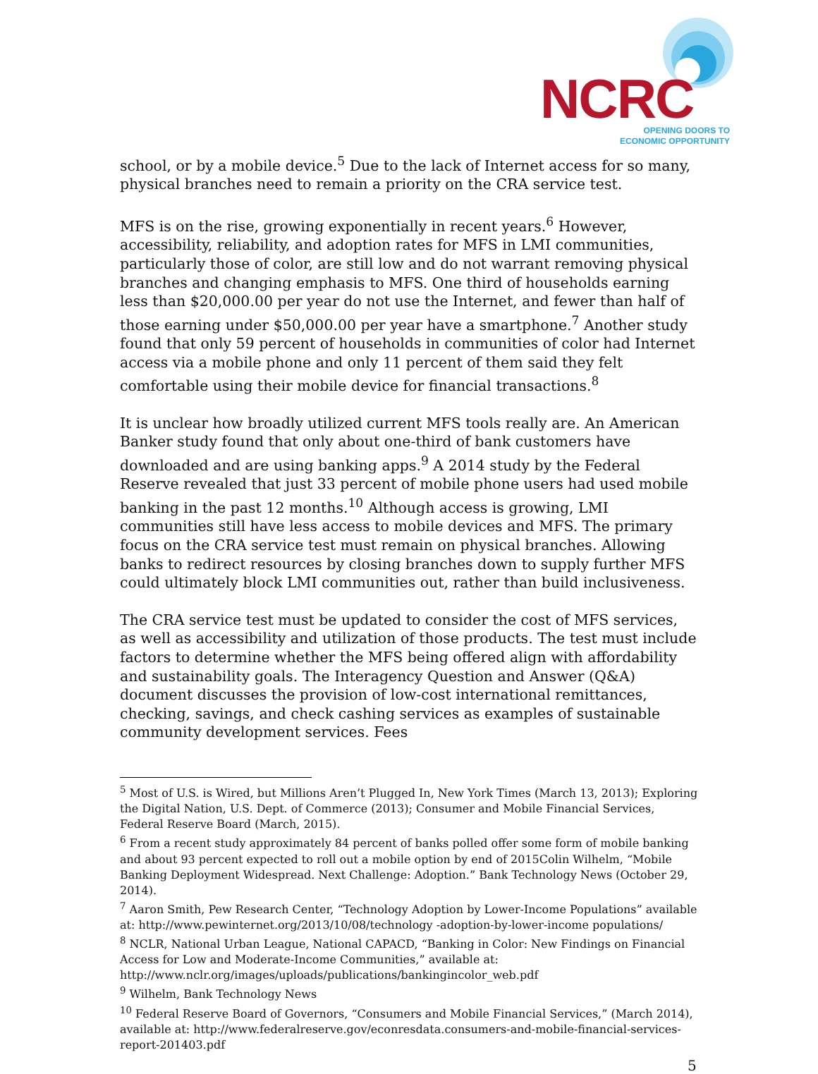NCRC
OPENING DOORS TO
ECONOMIC OPPORTUNITY
school, or by a mobile device.<sup>5</sup> Due to the lack of Internet access for so many, physical branches need to remain a priority on the CRA service test.
MFS is on the rise, growing exponentially in recent years.<sup>6</sup> However, accessibility, reliability, and adoption rates for MFS in LMI communities, particularly those of color, are still low and do not warrant removing physical branches and changing emphasis to MFS. One third of households earning less than $20,000.00 per year do not use the Internet, and fewer than half of those earning under $50,000.00 per year have a smartphone.<sup>7</sup> Another study found that only 59 percent of households in communities of color had Internet access via a mobile phone and only 11 percent of them said they felt comfortable using their mobile device for financial transactions.<sup>8</sup>
It is unclear how broadly utilized current MFS tools really are. An American Banker study found that only about one-third of bank customers have downloaded and are using banking apps.<sup>9</sup> A 2014 study by the Federal Reserve revealed that just 33 percent of mobile phone users had used mobile banking in the past 12 months.<sup>10</sup> Although access is growing, LMI communities still have less access to mobile devices and MFS. The primary focus on the CRA service test must remain on physical branches. Allowing banks to redirect resources by closing branches down to supply further MFS could ultimately block LMI communities out, rather than build inclusiveness.
The CRA service test must be updated to consider the cost of MFS services, as well as accessibility and utilization of those products. The test must include factors to determine whether the MFS being offered align with affordability and sustainability goals. The Interagency Question and Answer (Q&A) document discusses the provision of low-cost international remittances, checking, savings, and check cashing services as examples of sustainable community development services. Fees
<sup>5</sup> Most of U.S. is Wired, but Millions Aren’t Plugged In, New York Times (March 13, 2013); Exploring the Digital Nation, U.S. Dept. of Commerce (2013); Consumer and Mobile Financial Services, Federal Reserve Board (March, 2015).
<sup>6</sup> From a recent study approximately 84 percent of banks polled offer some form of mobile banking and about 93 percent expected to roll out a mobile option by end of 2015Colin Wilhelm, “Mobile Banking Deployment Widespread. Next Challenge: Adoption.” Bank Technology News (October 29, 2014).
<sup>7</sup> Aaron Smith, Pew Research Center, “Technology Adoption by Lower-Income Populations” available at: http://www.pewinternet.org/2013/10/08/technology -adoption-by-lower-income populations/
<sup>8</sup> NCLR, National Urban League, National CAPACD, “Banking in Color: New Findings on Financial Access for Low and Moderate-Income Communities,” available at: http://www.nclr.org/images/uploads/publications/bankingincolor_web.pdf
<sup>9</sup> Wilhelm, Bank Technology News
<sup>10</sup> Federal Reserve Board of Governors, “Consumers and Mobile Financial Services,” (March 2014), available at: http://www.federalreserve.gov/econresdata.consumers-and-mobile-financial-services-report-201403.pdf
5